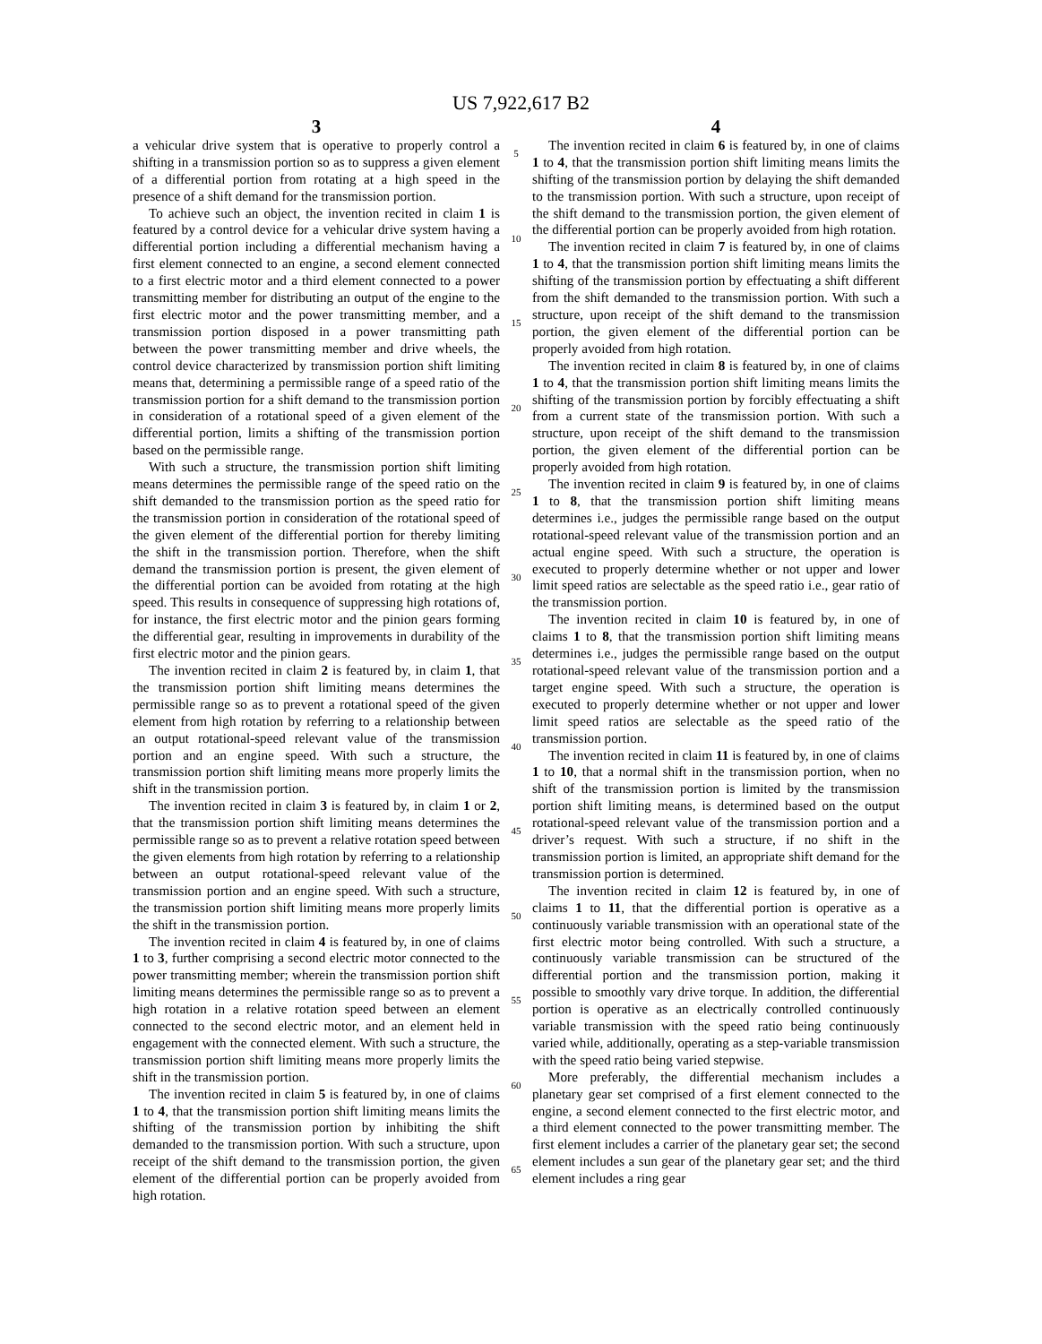US 7,922,617 B2
3
a vehicular drive system that is operative to properly control a shifting in a transmission portion so as to suppress a given element of a differential portion from rotating at a high speed in the presence of a shift demand for the transmission portion.
To achieve such an object, the invention recited in claim 1 is featured by a control device for a vehicular drive system having a differential portion including a differential mechanism having a first element connected to an engine, a second element connected to a first electric motor and a third element connected to a power transmitting member for distributing an output of the engine to the first electric motor and the power transmitting member, and a transmission portion disposed in a power transmitting path between the power transmitting member and drive wheels, the control device characterized by transmission portion shift limiting means that, determining a permissible range of a speed ratio of the transmission portion for a shift demand to the transmission portion in consideration of a rotational speed of a given element of the differential portion, limits a shifting of the transmission portion based on the permissible range.
With such a structure, the transmission portion shift limiting means determines the permissible range of the speed ratio on the shift demanded to the transmission portion as the speed ratio for the transmission portion in consideration of the rotational speed of the given element of the differential portion for thereby limiting the shift in the transmission portion. Therefore, when the shift demand the transmission portion is present, the given element of the differential portion can be avoided from rotating at the high speed. This results in consequence of suppressing high rotations of, for instance, the first electric motor and the pinion gears forming the differential gear, resulting in improvements in durability of the first electric motor and the pinion gears.
The invention recited in claim 2 is featured by, in claim 1, that the transmission portion shift limiting means determines the permissible range so as to prevent a rotational speed of the given element from high rotation by referring to a relationship between an output rotational-speed relevant value of the transmission portion and an engine speed. With such a structure, the transmission portion shift limiting means more properly limits the shift in the transmission portion.
The invention recited in claim 3 is featured by, in claim 1 or 2, that the transmission portion shift limiting means determines the permissible range so as to prevent a relative rotation speed between the given elements from high rotation by referring to a relationship between an output rotational-speed relevant value of the transmission portion and an engine speed. With such a structure, the transmission portion shift limiting means more properly limits the shift in the transmission portion.
The invention recited in claim 4 is featured by, in one of claims 1 to 3, further comprising a second electric motor connected to the power transmitting member; wherein the transmission portion shift limiting means determines the permissible range so as to prevent a high rotation in a relative rotation speed between an element connected to the second electric motor, and an element held in engagement with the connected element. With such a structure, the transmission portion shift limiting means more properly limits the shift in the transmission portion.
The invention recited in claim 5 is featured by, in one of claims 1 to 4, that the transmission portion shift limiting means limits the shifting of the transmission portion by inhibiting the shift demanded to the transmission portion. With such a structure, upon receipt of the shift demand to the transmission portion, the given element of the differential portion can be properly avoided from high rotation.
5
10
15
20
25
30
35
40
45
50
55
60
65
4
The invention recited in claim 6 is featured by, in one of claims 1 to 4, that the transmission portion shift limiting means limits the shifting of the transmission portion by delaying the shift demanded to the transmission portion. With such a structure, upon receipt of the shift demand to the transmission portion, the given element of the differential portion can be properly avoided from high rotation.
The invention recited in claim 7 is featured by, in one of claims 1 to 4, that the transmission portion shift limiting means limits the shifting of the transmission portion by effectuating a shift different from the shift demanded to the transmission portion. With such a structure, upon receipt of the shift demand to the transmission portion, the given element of the differential portion can be properly avoided from high rotation.
The invention recited in claim 8 is featured by, in one of claims 1 to 4, that the transmission portion shift limiting means limits the shifting of the transmission portion by forcibly effectuating a shift from a current state of the transmission portion. With such a structure, upon receipt of the shift demand to the transmission portion, the given element of the differential portion can be properly avoided from high rotation.
The invention recited in claim 9 is featured by, in one of claims 1 to 8, that the transmission portion shift limiting means determines i.e., judges the permissible range based on the output rotational-speed relevant value of the transmission portion and an actual engine speed. With such a structure, the operation is executed to properly determine whether or not upper and lower limit speed ratios are selectable as the speed ratio i.e., gear ratio of the transmission portion.
The invention recited in claim 10 is featured by, in one of claims 1 to 8, that the transmission portion shift limiting means determines i.e., judges the permissible range based on the output rotational-speed relevant value of the transmission portion and a target engine speed. With such a structure, the operation is executed to properly determine whether or not upper and lower limit speed ratios are selectable as the speed ratio of the transmission portion.
The invention recited in claim 11 is featured by, in one of claims 1 to 10, that a normal shift in the transmission portion, when no shift of the transmission portion is limited by the transmission portion shift limiting means, is determined based on the output rotational-speed relevant value of the transmission portion and a driver’s request. With such a structure, if no shift in the transmission portion is limited, an appropriate shift demand for the transmission portion is determined.
The invention recited in claim 12 is featured by, in one of claims 1 to 11, that the differential portion is operative as a continuously variable transmission with an operational state of the first electric motor being controlled. With such a structure, a continuously variable transmission can be structured of the differential portion and the transmission portion, making it possible to smoothly vary drive torque. In addition, the differential portion is operative as an electrically controlled continuously variable transmission with the speed ratio being continuously varied while, additionally, operating as a step-variable transmission with the speed ratio being varied stepwise.
More preferably, the differential mechanism includes a planetary gear set comprised of a first element connected to the engine, a second element connected to the first electric motor, and a third element connected to the power transmitting member. The first element includes a carrier of the planetary gear set; the second element includes a sun gear of the planetary gear set; and the third element includes a ring gear